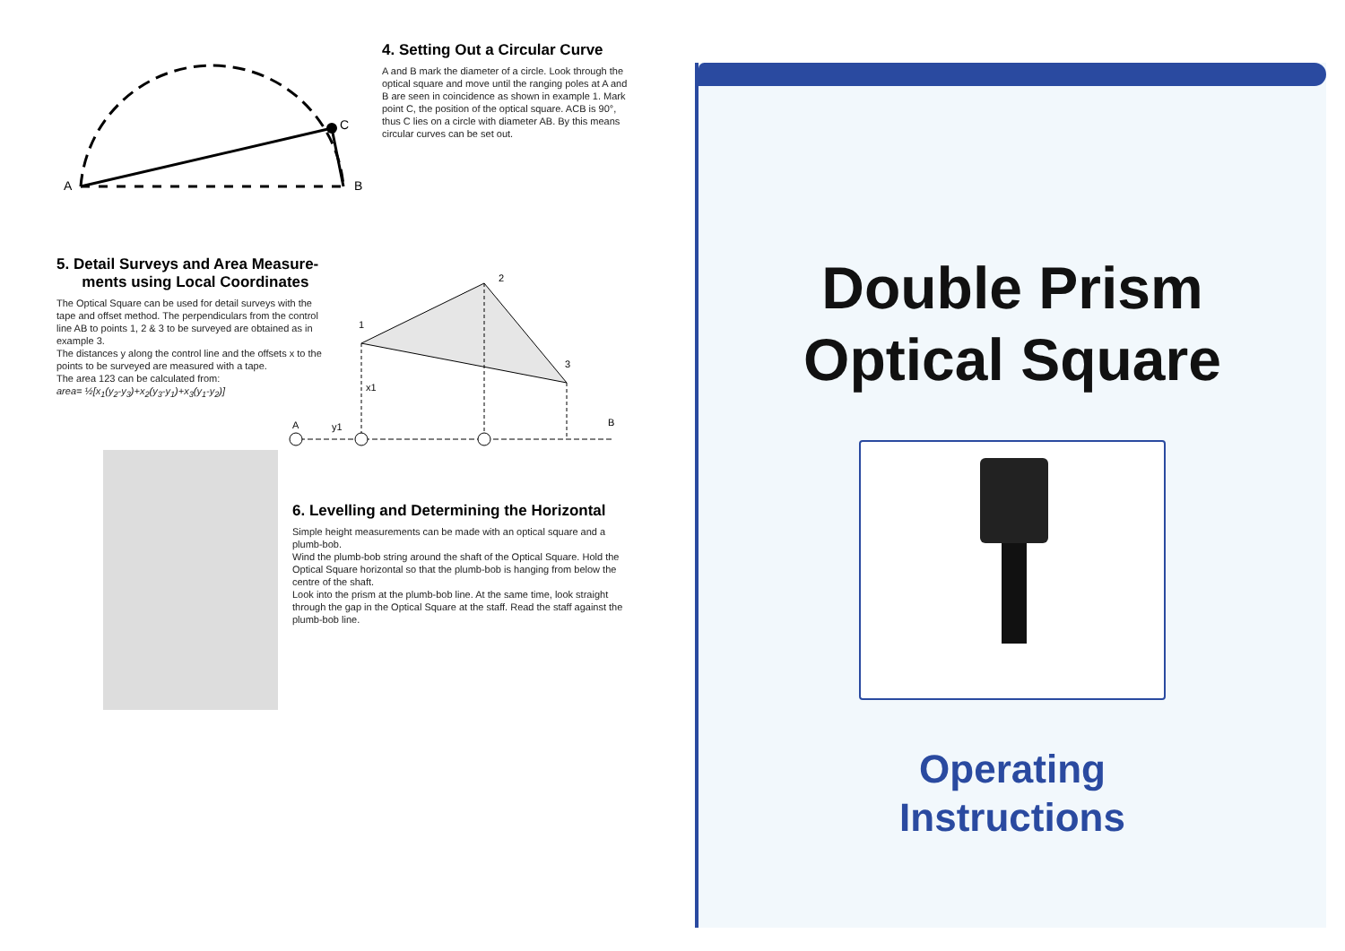A
C
B
4. Setting Out a Circular Curve
A and B mark the diameter of a circle. Look through the optical square and move until the ranging poles at A and B are seen in coincidence as shown in example 1. Mark point C, the position of the optical square. ACB is 90°, thus C lies on a circle with diameter AB. By this means circular curves can be set out.
5. Detail Surveys and Area Measure-
ments using Local Coordinates
The Optical Square can be used for detail surveys with the tape and offset method. The perpendiculars from the control line AB to points 1, 2 & 3 to be surveyed are obtained as in example 3.
The distances y along the control line and the offsets x to the points to be surveyed are measured with a tape.
The area 123 can be calculated from:
area= ½[x<sub>1</sub>(y<sub>2</sub>-y<sub>3</sub>)+x<sub>2</sub>(y<sub>3</sub>-y<sub>1</sub>)+x<sub>3</sub>(y<sub>1</sub>-y<sub>2</sub>)]
1
2
3
A
B
x1
y1
6. Levelling and Determining the Horizontal
Simple height measurements can be made with an optical square and a plumb-bob.
Wind the plumb-bob string around the shaft of the Optical Square. Hold the Optical Square horizontal so that the plumb-bob is hanging from below the centre of the shaft.
Look into the prism at the plumb-bob line. At the same time, look straight through the gap in the Optical Square at the staff. Read the staff against the plumb-bob line.
Double Prism
Optical Square
Operating
Instructions